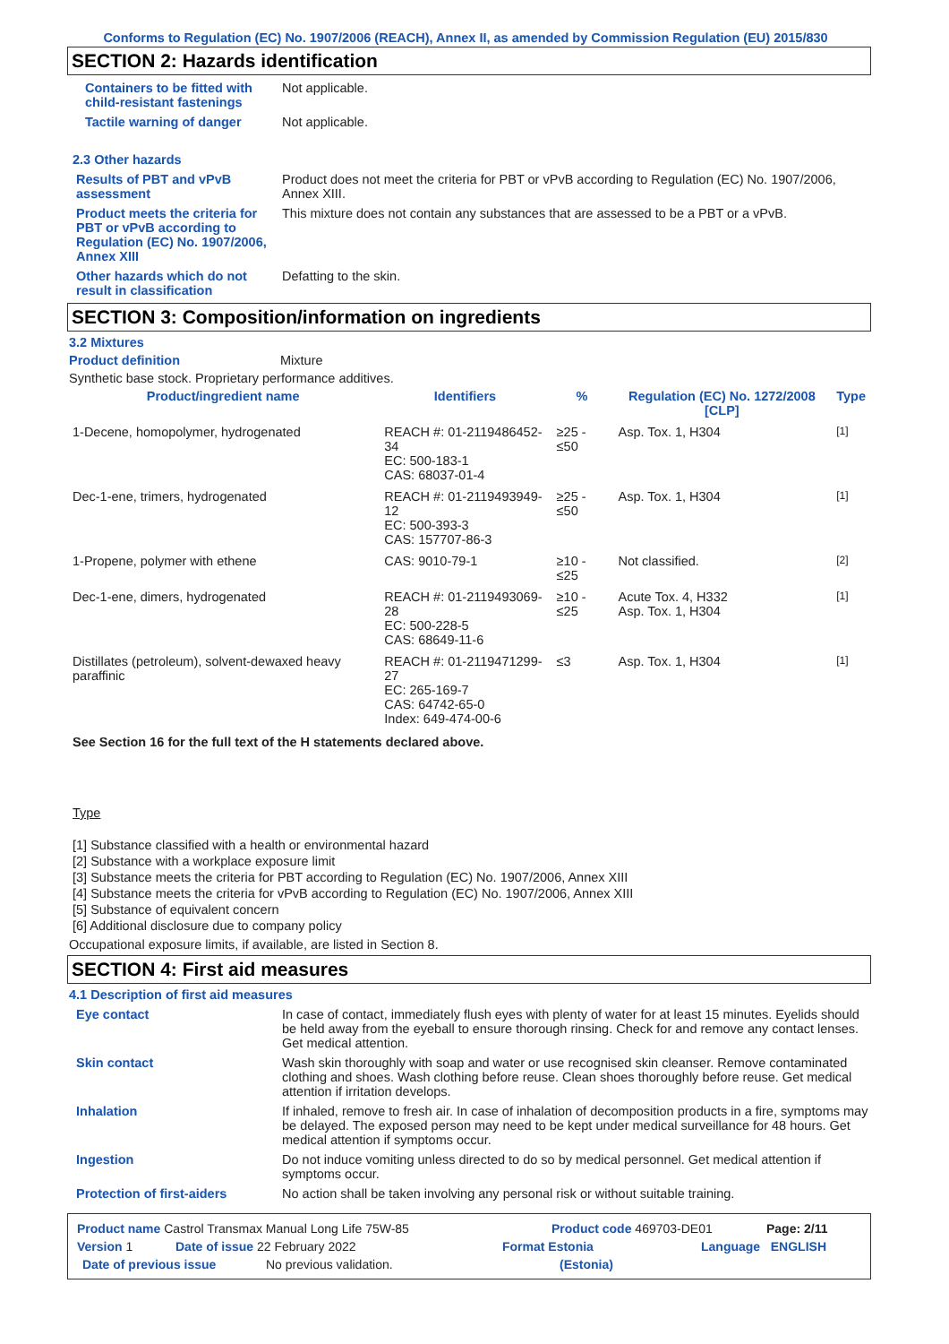Conforms to Regulation (EC) No. 1907/2006 (REACH), Annex II, as amended by Commission Regulation (EU) 2015/830
SECTION 2: Hazards identification
Containers to be fitted with child-resistant fastenings
Not applicable.
Tactile warning of danger Not applicable.
2.3 Other hazards
Results of PBT and vPvB assessment
Product does not meet the criteria for PBT or vPvB according to Regulation (EC) No. 1907/2006, Annex XIII.
Product meets the criteria for PBT or vPvB according to Regulation (EC) No. 1907/2006, Annex XIII
This mixture does not contain any substances that are assessed to be a PBT or a vPvB.
Other hazards which do not result in classification
Defatting to the skin.
SECTION 3: Composition/information on ingredients
3.2 Mixtures
Product definition Mixture
Synthetic base stock. Proprietary performance additives.
| Product/ingredient name | Identifiers | % | Regulation (EC) No. 1272/2008 [CLP] | Type |
| --- | --- | --- | --- | --- |
| 1-Decene, homopolymer, hydrogenated | REACH #: 01-2119486452-34 EC: 500-183-1 CAS: 68037-01-4 | ≥25 - ≤50 | Asp. Tox. 1, H304 | <sup>[1]</sup> |
| Dec-1-ene, trimers, hydrogenated | REACH #: 01-2119493949-12 EC: 500-393-3 CAS: 157707-86-3 | ≥25 - ≤50 | Asp. Tox. 1, H304 | <sup>[1]</sup> |
| 1-Propene, polymer with ethene | CAS: 9010-79-1 | ≥10 - ≤25 | Not classified. | <sup>[2]</sup> |
| Dec-1-ene, dimers, hydrogenated | REACH #: 01-2119493069-28 EC: 500-228-5 CAS: 68649-11-6 | ≥10 - ≤25 | Acute Tox. 4, H332 Asp. Tox. 1, H304 | <sup>[1]</sup> |
| Distillates (petroleum), solvent-dewaxed heavy paraffinic | REACH #: 01-2119471299-27 EC: 265-169-7 CAS: 64742-65-0 Index: 649-474-00-6 | ≤3 | Asp. Tox. 1, H304 | <sup>[1]</sup> |
See Section 16 for the full text of the H statements declared above.
Type
[1] Substance classified with a health or environmental hazard
[2] Substance with a workplace exposure limit
[3] Substance meets the criteria for PBT according to Regulation (EC) No. 1907/2006, Annex XIII
[4] Substance meets the criteria for vPvB according to Regulation (EC) No. 1907/2006, Annex XIII
[5] Substance of equivalent concern
[6] Additional disclosure due to company policy
Occupational exposure limits, if available, are listed in Section 8.
SECTION 4: First aid measures
4.1 Description of first aid measures
Eye contact In case of contact, immediately flush eyes with plenty of water for at least 15 minutes. Eyelids should be held away from the eyeball to ensure thorough rinsing. Check for and remove any contact lenses. Get medical attention.
Skin contact Wash skin thoroughly with soap and water or use recognised skin cleanser. Remove contaminated clothing and shoes. Wash clothing before reuse. Clean shoes thoroughly before reuse. Get medical attention if irritation develops.
Inhalation If inhaled, remove to fresh air. In case of inhalation of decomposition products in a fire, symptoms may be delayed. The exposed person may need to be kept under medical surveillance for 48 hours. Get medical attention if symptoms occur.
Ingestion Do not induce vomiting unless directed to do so by medical personnel. Get medical attention if symptoms occur.
Protection of first-aiders No action shall be taken involving any personal risk or without suitable training.
Product name Castrol Transmax Manual Long Life 75W-85 Product code 469703-DE01 Page: 2/11
Version 1 Date of issue 22 February 2022 Format Estonia Language ENGLISH
Date of previous issue No previous validation. (Estonia)